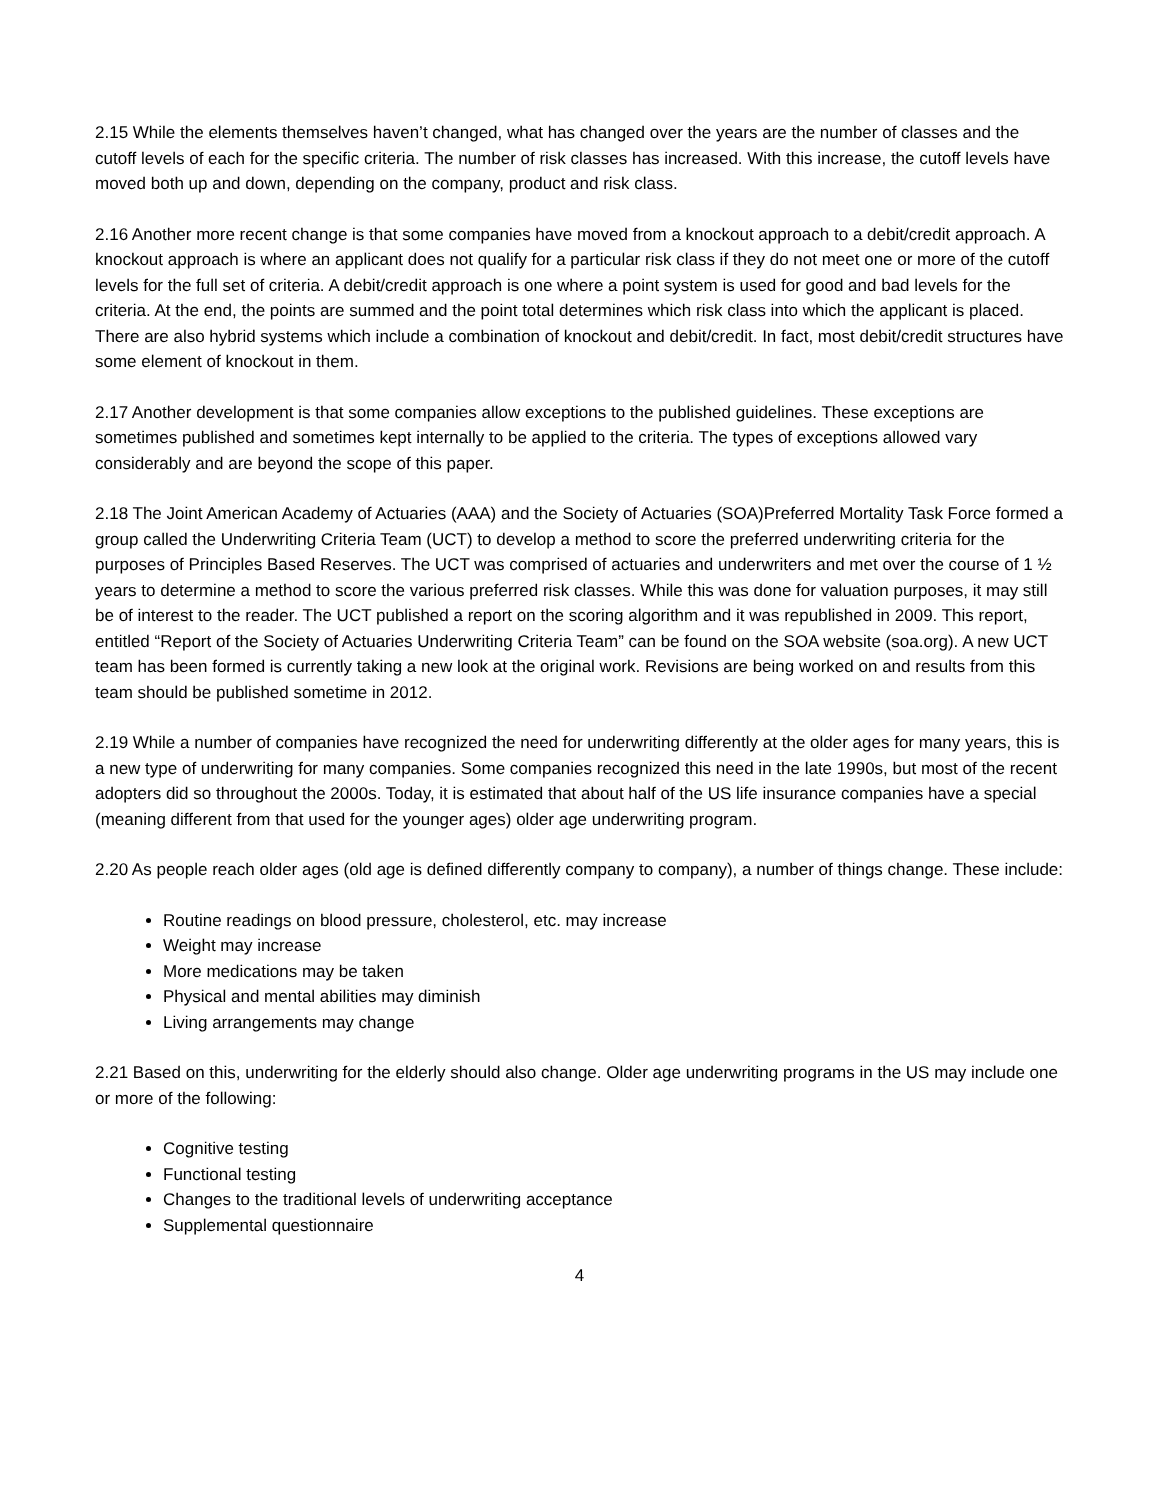2.15 While the elements themselves haven’t changed, what has changed over the years are the number of classes and the cutoff levels of each for the specific criteria. The number of risk classes has increased. With this increase, the cutoff levels have moved both up and down, depending on the company, product and risk class.
2.16 Another more recent change is that some companies have moved from a knockout approach to a debit/credit approach. A knockout approach is where an applicant does not qualify for a particular risk class if they do not meet one or more of the cutoff levels for the full set of criteria. A debit/credit approach is one where a point system is used for good and bad levels for the criteria. At the end, the points are summed and the point total determines which risk class into which the applicant is placed. There are also hybrid systems which include a combination of knockout and debit/credit. In fact, most debit/credit structures have some element of knockout in them.
2.17 Another development is that some companies allow exceptions to the published guidelines. These exceptions are sometimes published and sometimes kept internally to be applied to the criteria. The types of exceptions allowed vary considerably and are beyond the scope of this paper.
2.18 The Joint American Academy of Actuaries (AAA) and the Society of Actuaries (SOA)Preferred Mortality Task Force formed a group called the Underwriting Criteria Team (UCT) to develop a method to score the preferred underwriting criteria for the purposes of Principles Based Reserves. The UCT was comprised of actuaries and underwriters and met over the course of 1 ½ years to determine a method to score the various preferred risk classes. While this was done for valuation purposes, it may still be of interest to the reader. The UCT published a report on the scoring algorithm and it was republished in 2009. This report, entitled “Report of the Society of Actuaries Underwriting Criteria Team” can be found on the SOA website (soa.org). A new UCT team has been formed is currently taking a new look at the original work. Revisions are being worked on and results from this team should be published sometime in 2012.
2.19 While a number of companies have recognized the need for underwriting differently at the older ages for many years, this is a new type of underwriting for many companies. Some companies recognized this need in the late 1990s, but most of the recent adopters did so throughout the 2000s. Today, it is estimated that about half of the US life insurance companies have a special (meaning different from that used for the younger ages) older age underwriting program.
2.20 As people reach older ages (old age is defined differently company to company), a number of things change. These include:
Routine readings on blood pressure, cholesterol, etc. may increase
Weight may increase
More medications may be taken
Physical and mental abilities may diminish
Living arrangements may change
2.21 Based on this, underwriting for the elderly should also change. Older age underwriting programs in the US may include one or more of the following:
Cognitive testing
Functional testing
Changes to the traditional levels of underwriting acceptance
Supplemental questionnaire
4